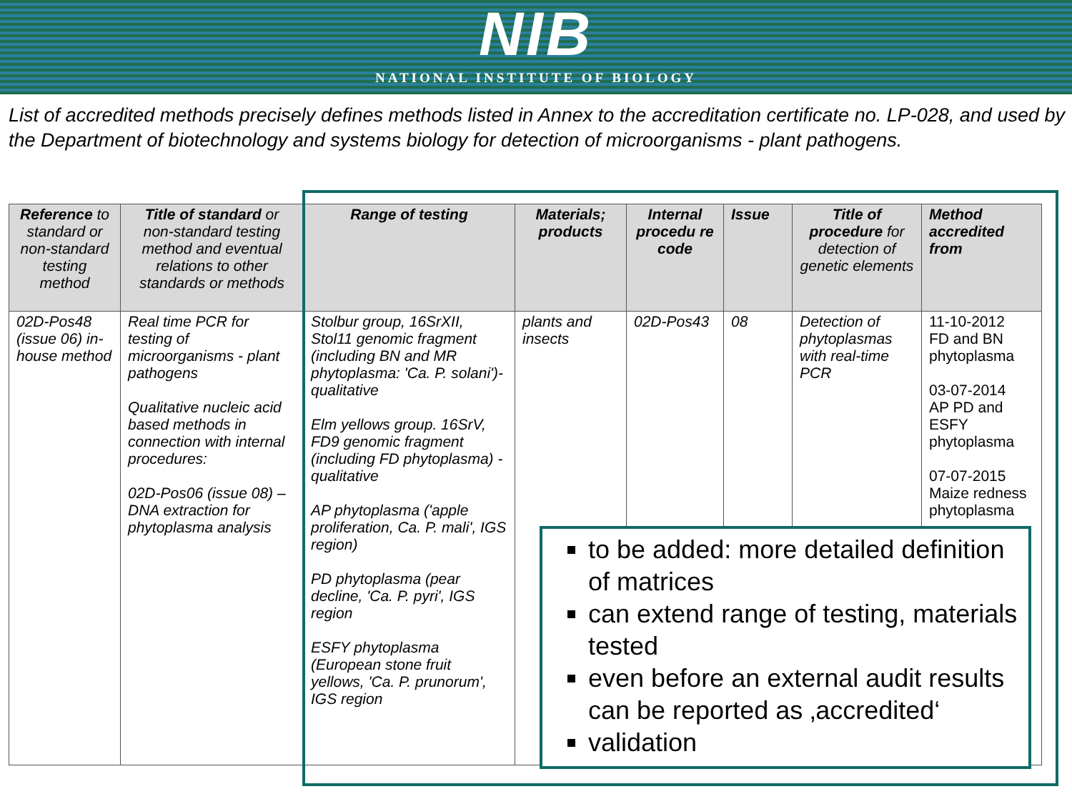NIB
NATIONAL INSTITUTE OF BIOLOGY
List of accredited methods precisely defines methods listed in Annex to the accreditation certificate no. LP-028, and used by the Department of biotechnology and systems biology for detection of microorganisms - plant pathogens.
| Reference to standard or non-standard testing method | Title of standard or non-standard testing method and eventual relations to other standards or methods | Range of testing | Materials; products | Internal procedu re code | Issue | Title of procedure for detection of genetic elements | Method accredited from |
| --- | --- | --- | --- | --- | --- | --- | --- |
| 02D-Pos48 (issue 06) in-house method | Real time PCR for testing of microorganisms - plant pathogens Qualitative nucleic acid based methods in connection with internal procedures: 02D-Pos06 (issue 08) – DNA extraction for phytoplasma analysis | Stolbur group, 16SrXII, Stol11 genomic fragment (including BN and MR phytoplasma: 'Ca. P. solani')- qualitative Elm yellows group. 16SrV, FD9 genomic fragment (including FD phytoplasma) - qualitative AP phytoplasma ('apple proliferation, Ca. P. mali', IGS region) PD phytoplasma (pear decline, 'Ca. P. pyri', IGS region ESFY phytoplasma (European stone fruit yellows, 'Ca. P. prunorum', IGS region | plants and insects | 02D-Pos43 | 08 | Detection of phytoplasmas with real-time PCR | 11-10-2012 FD and BN phytoplasma 03-07-2014 AP PD and ESFY phytoplasma 07-07-2015 Maize redness phytoplasma |
to be added: more detailed definition of matrices
can extend range of testing, materials tested
even before an external audit results can be reported as ‚accredited‘
validation